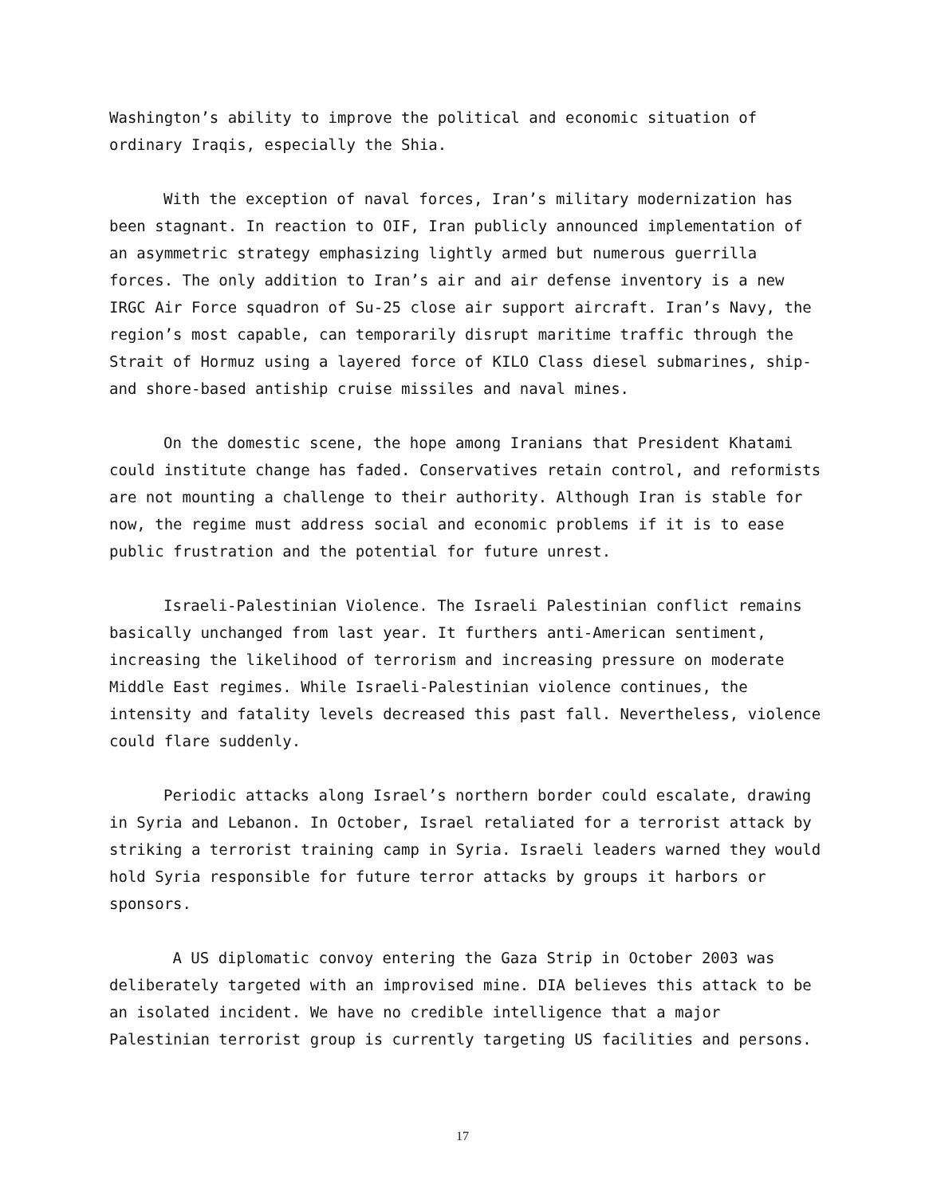Washington’s ability to improve the political and economic situation of ordinary Iraqis, especially the Shia.
With the exception of naval forces, Iran’s military modernization has been stagnant. In reaction to OIF, Iran publicly announced implementation of an asymmetric strategy emphasizing lightly armed but numerous guerrilla forces. The only addition to Iran’s air and air defense inventory is a new IRGC Air Force squadron of Su-25 close air support aircraft. Iran’s Navy, the region’s most capable, can temporarily disrupt maritime traffic through the Strait of Hormuz using a layered force of KILO Class diesel submarines, ship- and shore-based antiship cruise missiles and naval mines.
On the domestic scene, the hope among Iranians that President Khatami could institute change has faded. Conservatives retain control, and reformists are not mounting a challenge to their authority. Although Iran is stable for now, the regime must address social and economic problems if it is to ease public frustration and the potential for future unrest.
Israeli-Palestinian Violence. The Israeli Palestinian conflict remains basically unchanged from last year. It furthers anti-American sentiment, increasing the likelihood of terrorism and increasing pressure on moderate Middle East regimes. While Israeli-Palestinian violence continues, the intensity and fatality levels decreased this past fall. Nevertheless, violence could flare suddenly.
Periodic attacks along Israel’s northern border could escalate, drawing in Syria and Lebanon. In October, Israel retaliated for a terrorist attack by striking a terrorist training camp in Syria. Israeli leaders warned they would hold Syria responsible for future terror attacks by groups it harbors or sponsors.
A US diplomatic convoy entering the Gaza Strip in October 2003 was deliberately targeted with an improvised mine. DIA believes this attack to be an isolated incident. We have no credible intelligence that a major Palestinian terrorist group is currently targeting US facilities and persons.
17